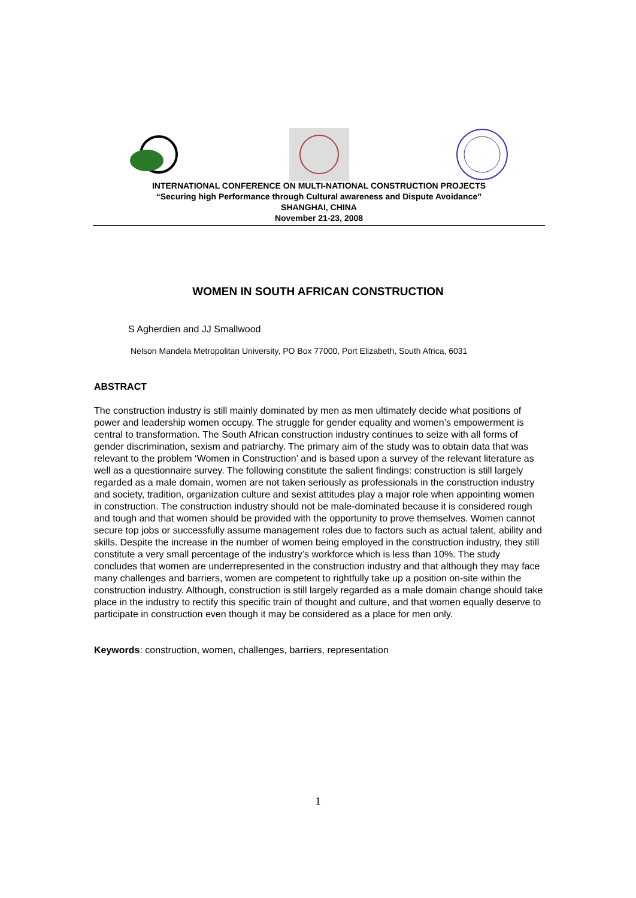INTERNATIONAL CONFERENCE ON MULTI-NATIONAL CONSTRUCTION PROJECTS
“Securing high Performance through Cultural awareness and Dispute Avoidance”
SHANGHAI, CHINA
November 21-23, 2008
WOMEN IN SOUTH AFRICAN CONSTRUCTION
S Agherdien and JJ Smallwood
Nelson Mandela Metropolitan University, PO Box 77000, Port Elizabeth, South Africa, 6031
ABSTRACT
The construction industry is still mainly dominated by men as men ultimately decide what positions of power and leadership women occupy. The struggle for gender equality and women’s empowerment is central to transformation. The South African construction industry continues to seize with all forms of gender discrimination, sexism and patriarchy. The primary aim of the study was to obtain data that was relevant to the problem ‘Women in Construction’ and is based upon a survey of the relevant literature as well as a questionnaire survey. The following constitute the salient findings: construction is still largely regarded as a male domain, women are not taken seriously as professionals in the construction industry and society, tradition, organization culture and sexist attitudes play a major role when appointing women in construction. The construction industry should not be male-dominated because it is considered rough and tough and that women should be provided with the opportunity to prove themselves. Women cannot secure top jobs or successfully assume management roles due to factors such as actual talent, ability and skills. Despite the increase in the number of women being employed in the construction industry, they still constitute a very small percentage of the industry’s workforce which is less than 10%. The study concludes that women are underrepresented in the construction industry and that although they may face many challenges and barriers, women are competent to rightfully take up a position on-site within the construction industry. Although, construction is still largely regarded as a male domain change should take place in the industry to rectify this specific train of thought and culture, and that women equally deserve to participate in construction even though it may be considered as a place for men only.
Keywords: construction, women, challenges, barriers, representation
1